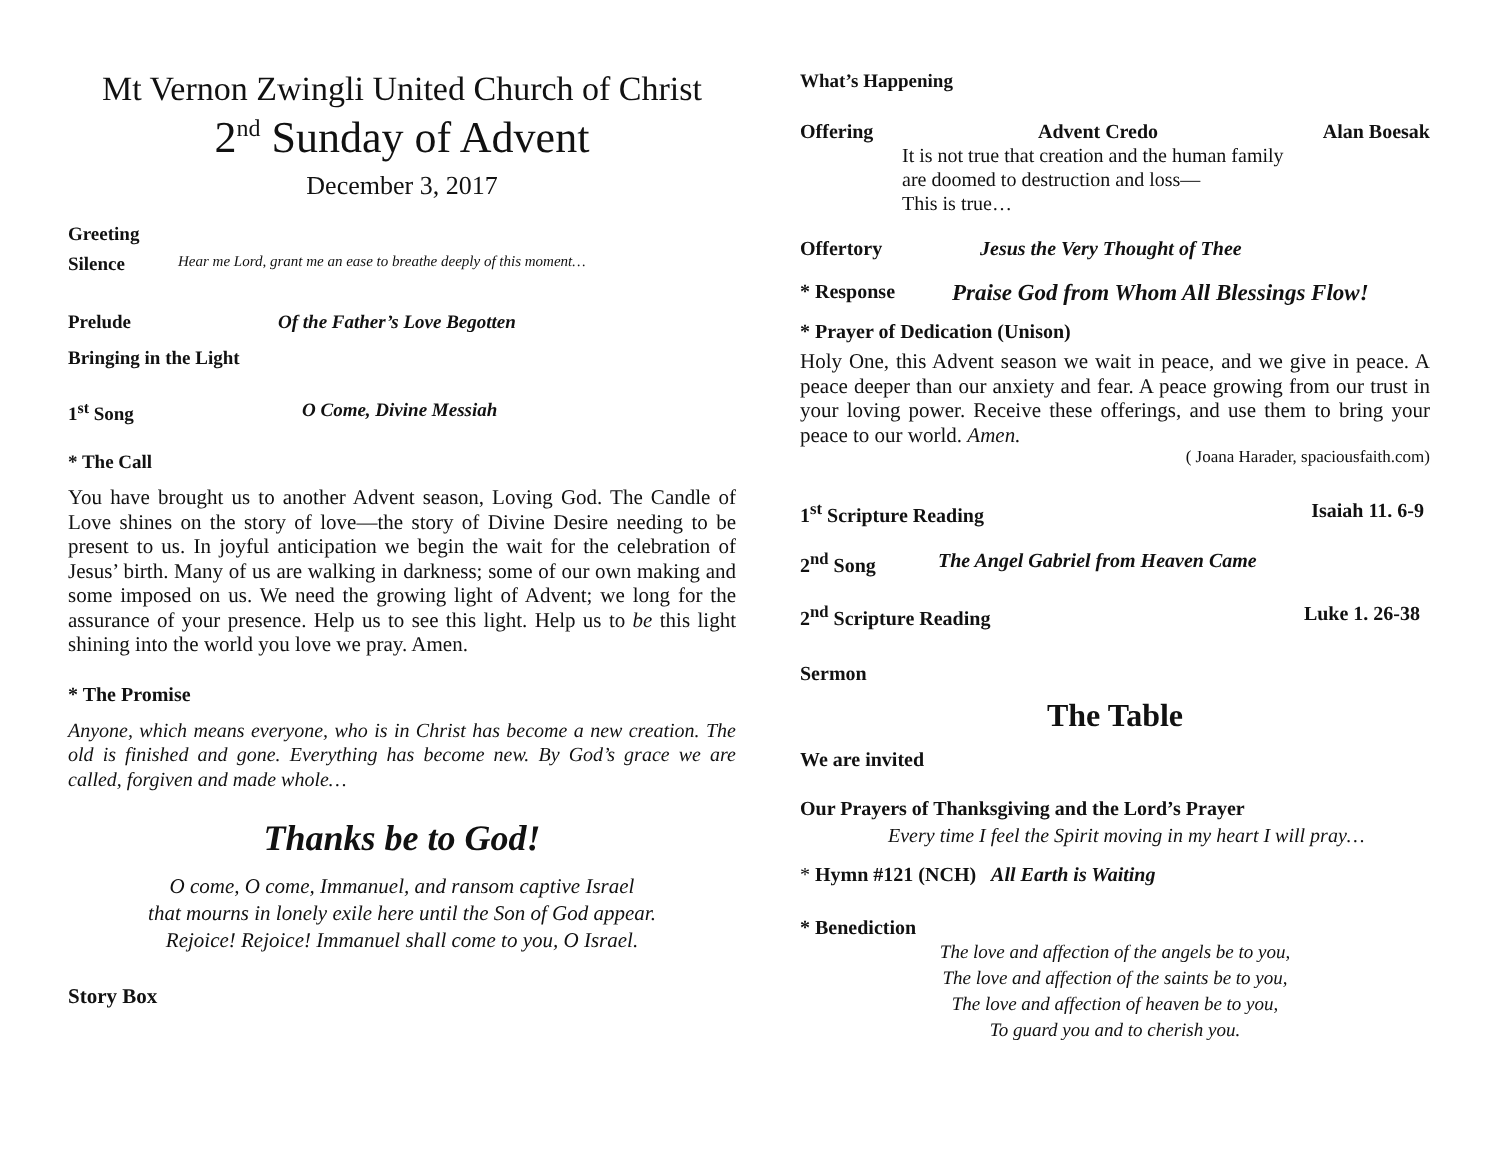Mt Vernon Zwingli United Church of Christ
2<sup>nd</sup> Sunday of Advent
December 3, 2017
Greeting
Silence Hear me Lord, grant me an ease to breathe deeply of this moment…
Prelude Of the Father’s Love Begotten
Bringing in the Light
1<sup>st</sup> Song O Come, Divine Messiah
* The Call
You have brought us to another Advent season, Loving God. The Candle of Love shines on the story of love—the story of Divine Desire needing to be present to us. In joyful anticipation we begin the wait for the celebration of Jesus’ birth. Many of us are walking in darkness; some of our own making and some imposed on us. We need the growing light of Advent; we long for the assurance of your presence. Help us to see this light. Help us to be this light shining into the world you love we pray. Amen.
* The Promise
Anyone, which means everyone, who is in Christ has become a new creation. The old is finished and gone. Everything has become new. By God’s grace we are called, forgiven and made whole…
Thanks be to God!
O come, O come, Immanuel, and ransom captive Israel
that mourns in lonely exile here until the Son of God appear.
Rejoice! Rejoice! Immanuel shall come to you, O Israel.
Story Box
What’s Happening
Offering Advent Credo Alan Boesak
It is not true that creation and the human family
are doomed to destruction and loss—
This is true…
Offertory Jesus the Very Thought of Thee
* Response Praise God from Whom All Blessings Flow!
* Prayer of Dedication (Unison)
Holy One, this Advent season we wait in peace, and we give in peace. A peace deeper than our anxiety and fear. A peace growing from our trust in your loving power. Receive these offerings, and use them to bring your peace to our world. Amen.
( Joana Harader, spaciousfaith.com)
1<sup>st</sup> Scripture Reading Isaiah 11. 6-9
2<sup>nd</sup> Song The Angel Gabriel from Heaven Came
2<sup>nd</sup> Scripture Reading Luke 1. 26-38
Sermon
The Table
We are invited
Our Prayers of Thanksgiving and the Lord’s Prayer
Every time I feel the Spirit moving in my heart I will pray…
* Hymn #121 (NCH) All Earth is Waiting
* Benediction
The love and affection of the angels be to you,
The love and affection of the saints be to you,
The love and affection of heaven be to you,
To guard you and to cherish you.